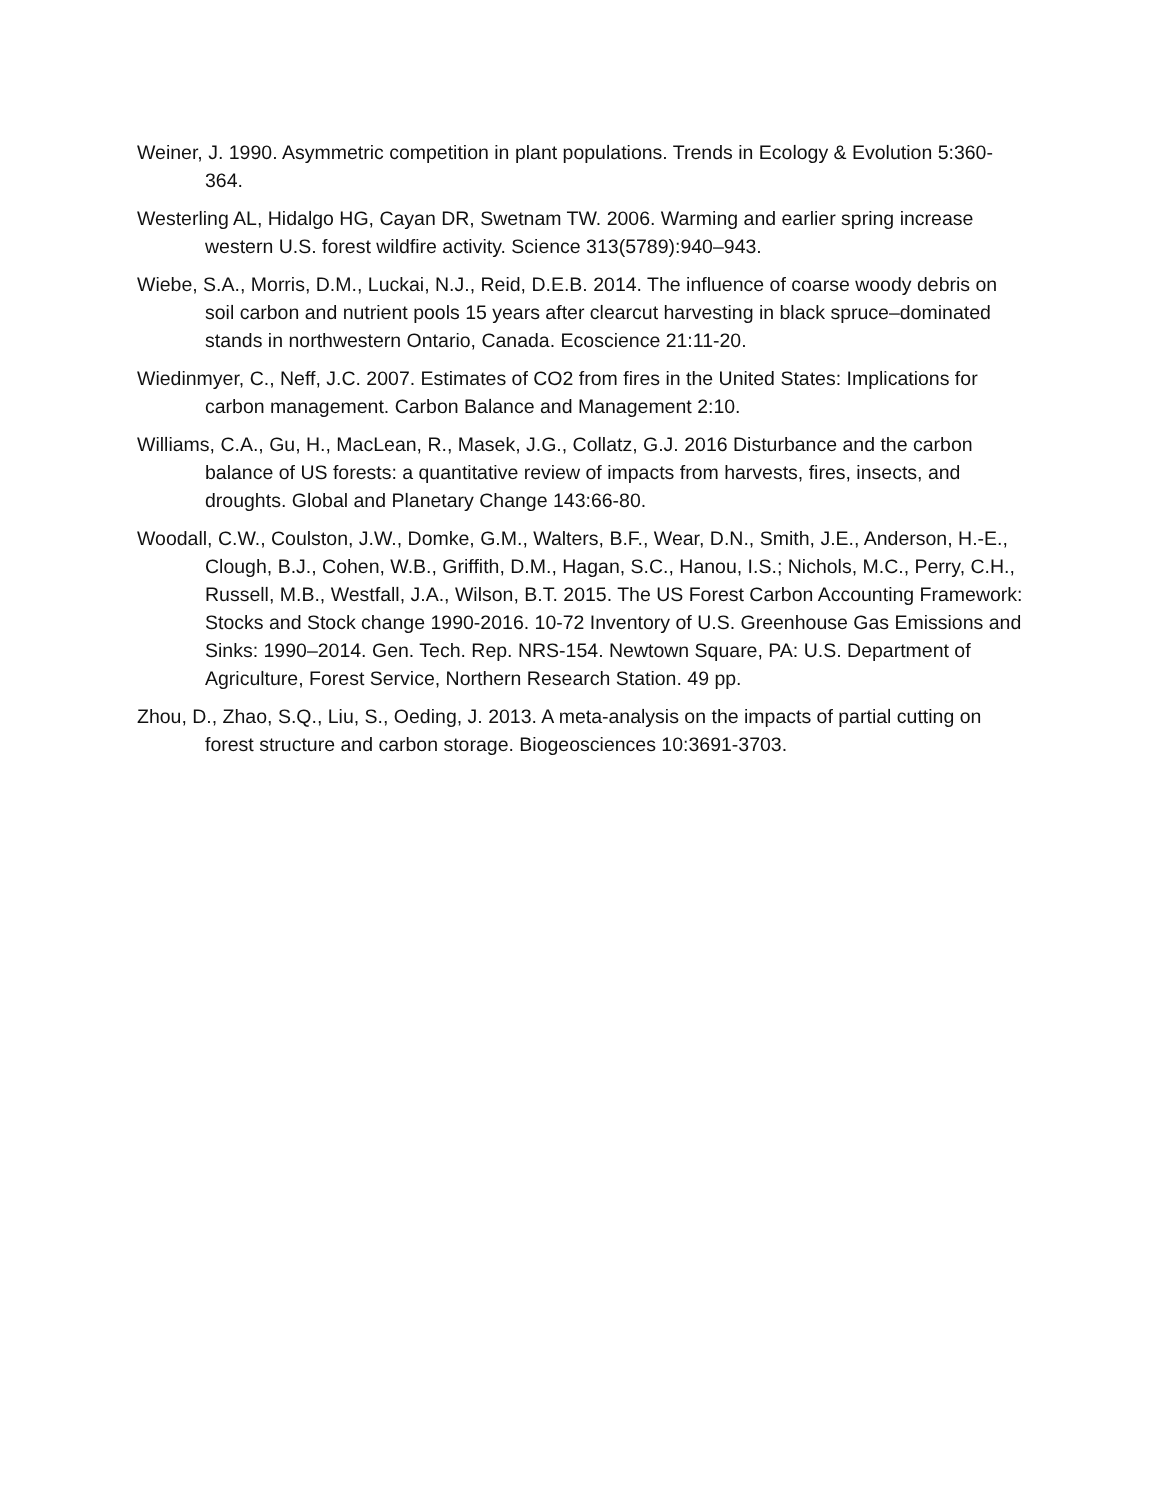Weiner, J. 1990. Asymmetric competition in plant populations. Trends in Ecology & Evolution 5:360-364.
Westerling AL, Hidalgo HG, Cayan DR, Swetnam TW. 2006. Warming and earlier spring increase western U.S. forest wildfire activity. Science 313(5789):940–943.
Wiebe, S.A., Morris, D.M., Luckai, N.J., Reid, D.E.B. 2014. The influence of coarse woody debris on soil carbon and nutrient pools 15 years after clearcut harvesting in black spruce–dominated stands in northwestern Ontario, Canada. Ecoscience 21:11-20.
Wiedinmyer, C., Neff, J.C. 2007. Estimates of CO2 from fires in the United States: Implications for carbon management. Carbon Balance and Management 2:10.
Williams, C.A., Gu, H., MacLean, R., Masek, J.G., Collatz, G.J. 2016 Disturbance and the carbon balance of US forests: a quantitative review of impacts from harvests, fires, insects, and droughts. Global and Planetary Change 143:66-80.
Woodall, C.W., Coulston, J.W., Domke, G.M., Walters, B.F., Wear, D.N., Smith, J.E., Anderson, H.-E., Clough, B.J., Cohen, W.B., Griffith, D.M., Hagan, S.C., Hanou, I.S.; Nichols, M.C., Perry, C.H., Russell, M.B., Westfall, J.A., Wilson, B.T. 2015. The US Forest Carbon Accounting Framework: Stocks and Stock change 1990-2016. 10-72 Inventory of U.S. Greenhouse Gas Emissions and Sinks: 1990–2014. Gen. Tech. Rep. NRS-154. Newtown Square, PA: U.S. Department of Agriculture, Forest Service, Northern Research Station. 49 pp.
Zhou, D., Zhao, S.Q., Liu, S., Oeding, J. 2013. A meta-analysis on the impacts of partial cutting on forest structure and carbon storage. Biogeosciences 10:3691-3703.